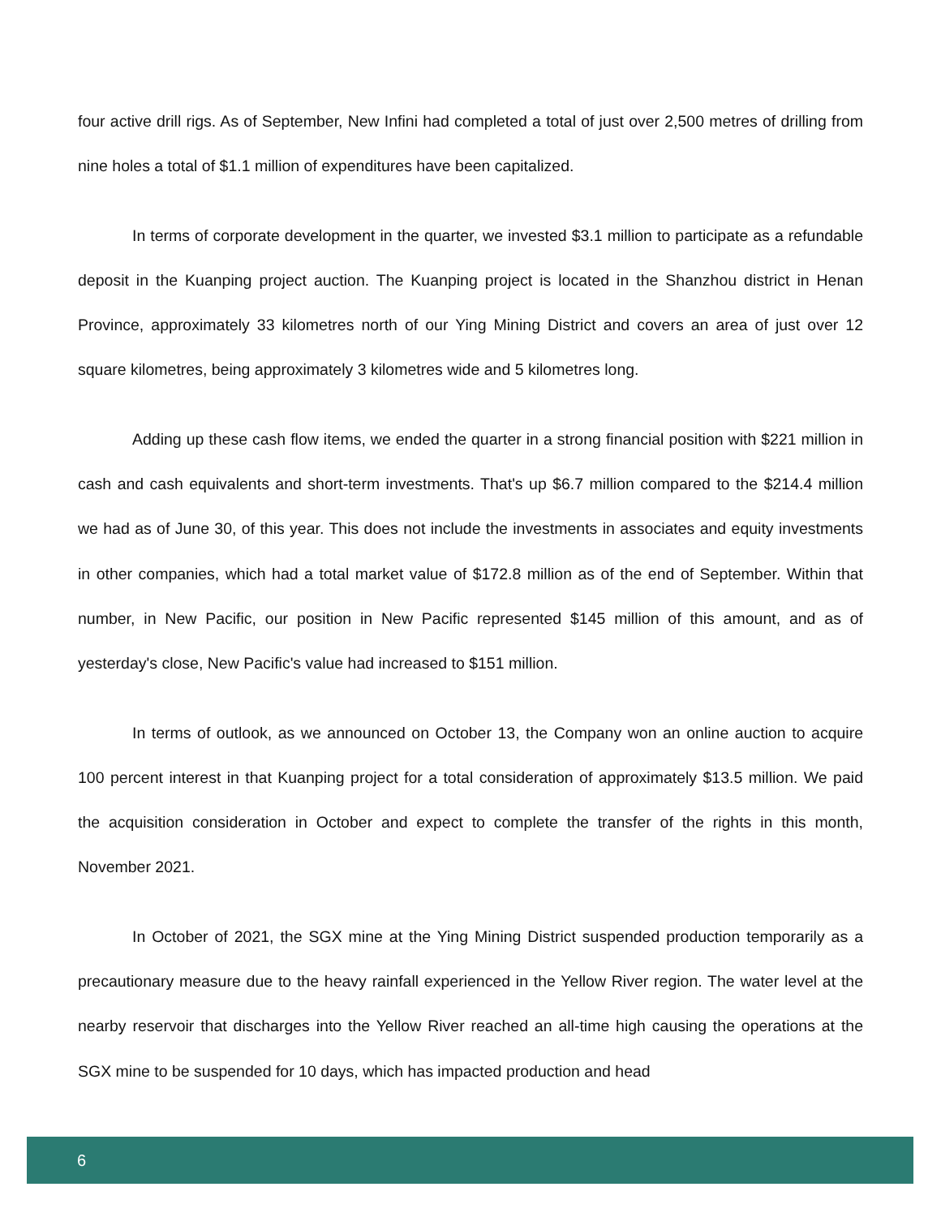four active drill rigs. As of September, New Infini had completed a total of just over 2,500 metres of drilling from nine holes a total of $1.1 million of expenditures have been capitalized.
In terms of corporate development in the quarter, we invested $3.1 million to participate as a refundable deposit in the Kuanping project auction. The Kuanping project is located in the Shanzhou district in Henan Province, approximately 33 kilometres north of our Ying Mining District and covers an area of just over 12 square kilometres, being approximately 3 kilometres wide and 5 kilometres long.
Adding up these cash flow items, we ended the quarter in a strong financial position with $221 million in cash and cash equivalents and short-term investments. That's up $6.7 million compared to the $214.4 million we had as of June 30, of this year. This does not include the investments in associates and equity investments in other companies, which had a total market value of $172.8 million as of the end of September. Within that number, in New Pacific, our position in New Pacific represented $145 million of this amount, and as of yesterday's close, New Pacific's value had increased to $151 million.
In terms of outlook, as we announced on October 13, the Company won an online auction to acquire 100 percent interest in that Kuanping project for a total consideration of approximately $13.5 million. We paid the acquisition consideration in October and expect to complete the transfer of the rights in this month, November 2021.
In October of 2021, the SGX mine at the Ying Mining District suspended production temporarily as a precautionary measure due to the heavy rainfall experienced in the Yellow River region. The water level at the nearby reservoir that discharges into the Yellow River reached an all-time high causing the operations at the SGX mine to be suspended for 10 days, which has impacted production and head
6